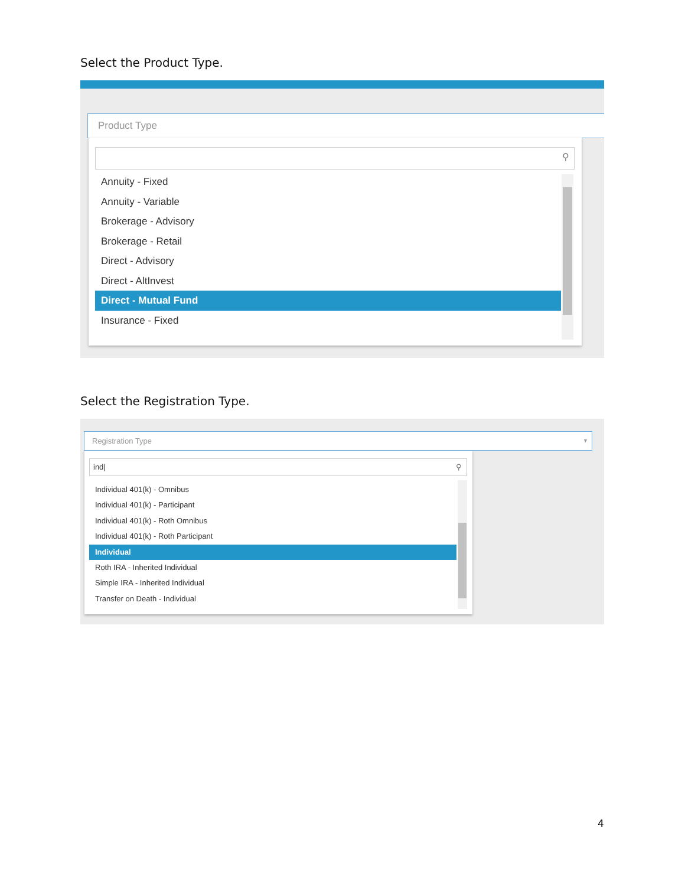Select the Product Type.
Product Type
⚲
Annuity - Fixed
Annuity - Variable
Brokerage - Advisory
Brokerage - Retail
Direct - Advisory
Direct - AltInvest
Direct - Mutual Fund
Insurance - Fixed
Select the Registration Type.
Registration Type ▼
ind| ⚲
Individual 401(k) - Omnibus
Individual 401(k) - Participant
Individual 401(k) - Roth Omnibus
Individual 401(k) - Roth Participant
Individual
Roth IRA - Inherited Individual
Simple IRA - Inherited Individual
Transfer on Death - Individual
4